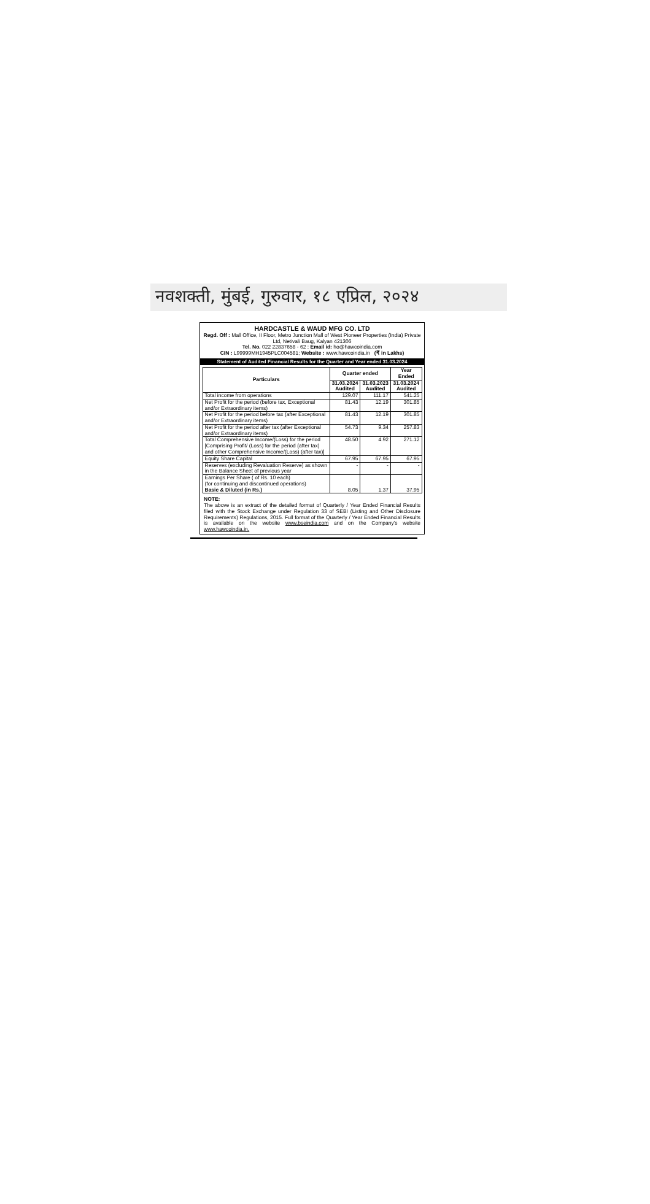नवशक्ती, मुंबई, गुरुवार, १८ एप्रिल, २०२४
HARDCASTLE & WAUD MFG CO. LTD
Regd. Off : Mall Office, II Floor, Metro Junction Mall of West Pioneer Properties (India) Private Ltd, Netivali Baug, Kalyan 421306
Tel. No. 022 22837658 - 62 ; Email id: ho@hawcoindia.com
CIN : L99999MH1945PLC004581; Website : www.hawcoindia.in (₹ in Lakhs)
Statement of Audited Financial Results for the Quarter and Year ended 31.03.2024
| Particulars | Quarter ended | | Year Ended |
| --- | --- | --- | --- |
| | 31.03.2024 Audited | 31.03.2023 Audited | 31.03.2024 Audited |
| Total income from operations | 129.07 | 111.17 | 541.25 |
| Net Profit for the period (before tax, Exceptional and/or Extraordinary items) | 81.43 | 12.19 | 301.85 |
| Net Profit for the period before tax (after Exceptional and/or Extraordinary items) | 81.43 | 12.19 | 301.85 |
| Net Profit for the period after tax (after Exceptional and/or Extraordinary items) | 54.73 | 9.34 | 257.83 |
| Total Comprehensive Income/(Loss) for the period [Comprising Profit/ (Loss) for the period (after tax) and other Comprehensive Income/(Loss) (after tax)] | 48.50 | 4.92 | 271.12 |
| Equity Share Capital | 67.95 | 67.95 | 67.95 |
| Reserves (excluding Revaluation Reserve) as shown in the Balance Sheet of previous year | - | - | - |
| Earnings Per Share ( of Rs. 10 each) (for continuing and discontinued operations) Basic & Diluted (in Rs.) | 8.05 | 1.37 | 37.95 |
NOTE:
The above is an extract of the detailed format of Quarterly / Year Ended Financial Results filed with the Stock Exchange under Regulation 33 of SEBI (Listing and Other Disclosure Requirements) Regulations, 2015. Full format of the Quarterly / Year Ended Financial Results is available on the website www.bseindia.com and on the Company's website www.hawcoindia.in.